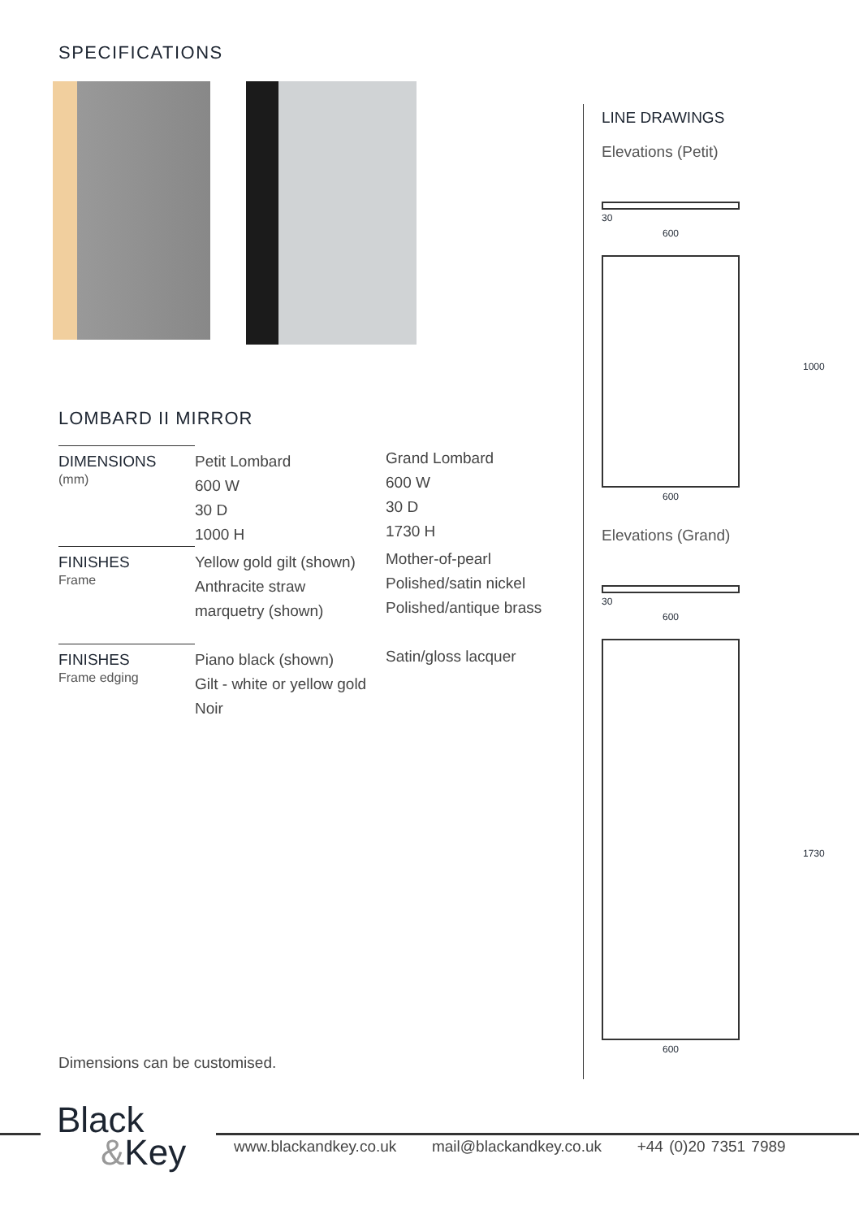SPECIFICATIONS
LOMBARD II MIRROR
| DIMENSIONS (mm) | Petit Lombard 600 W 30 D 1000 H | Grand Lombard 600 W 30 D 1730 H |
| FINISHES Frame | Yellow gold gilt (shown) Anthracite straw marquetry (shown) | Mother-of-pearl Polished/satin nickel Polished/antique brass |
| FINISHES Frame edging | Piano black (shown) Gilt - white or yellow gold Noir | Satin/gloss lacquer |
Dimensions can be customised.
LINE DRAWINGS
Elevations (Petit)
30
600
600
1000
Elevations (Grand)
30
600
600
1730
Black
&Key
www.blackandkey.co.uk mail@blackandkey.co.uk +44 (0)20 7351 7989